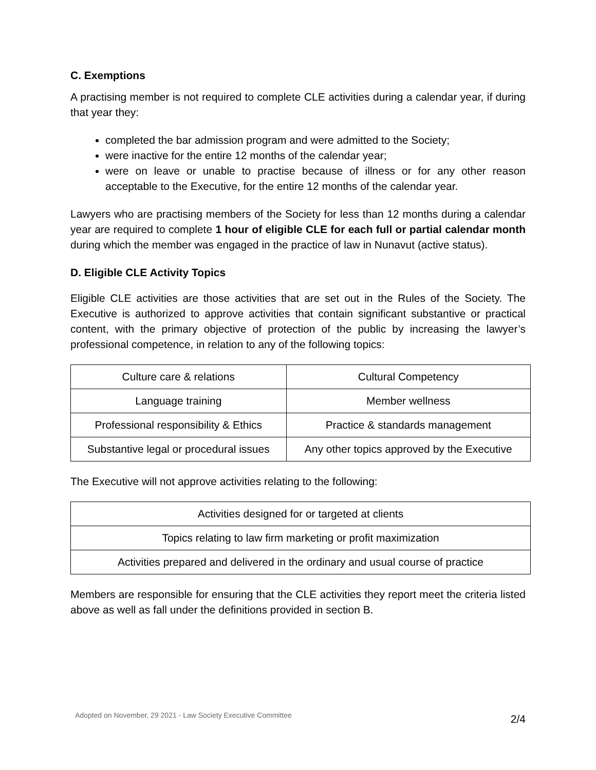C. Exemptions
A practising member is not required to complete CLE activities during a calendar year, if during that year they:
completed the bar admission program and were admitted to the Society;
were inactive for the entire 12 months of the calendar year;
were on leave or unable to practise because of illness or for any other reason acceptable to the Executive, for the entire 12 months of the calendar year.
Lawyers who are practising members of the Society for less than 12 months during a calendar year are required to complete 1 hour of eligible CLE for each full or partial calendar month during which the member was engaged in the practice of law in Nunavut (active status).
D. Eligible CLE Activity Topics
Eligible CLE activities are those activities that are set out in the Rules of the Society. The Executive is authorized to approve activities that contain significant substantive or practical content, with the primary objective of protection of the public by increasing the lawyer’s professional competence, in relation to any of the following topics:
| Culture care & relations | Cultural Competency |
| Language training | Member wellness |
| Professional responsibility & Ethics | Practice & standards management |
| Substantive legal or procedural issues | Any other topics approved by the Executive |
The Executive will not approve activities relating to the following:
| Activities designed for or targeted at clients |
| Topics relating to law firm marketing or profit maximization |
| Activities prepared and delivered in the ordinary and usual course of practice |
Members are responsible for ensuring that the CLE activities they report meet the criteria listed above as well as fall under the definitions provided in section B.
Adopted on November, 29 2021 - Law Society Executive Committee 2/4